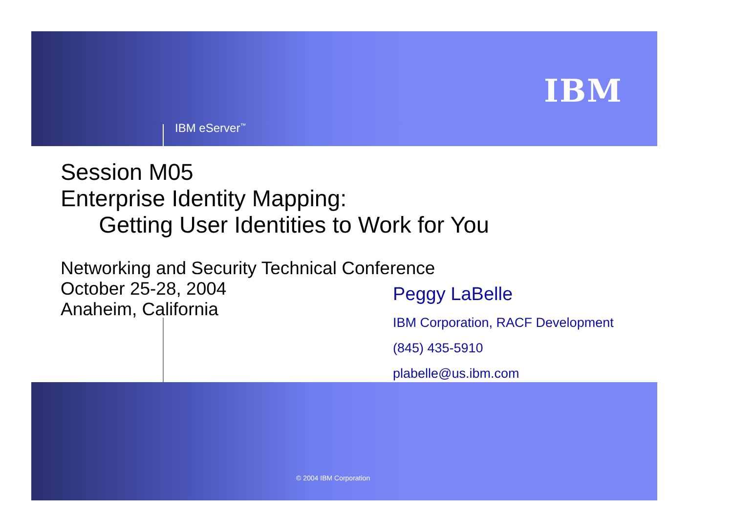IBM eServer<sup>™</sup>
IBM
Session M05
Enterprise Identity Mapping:
Getting User Identities to Work for You
Networking and Security Technical Conference
October 25-28, 2004
Anaheim, California
Peggy LaBelle
IBM Corporation, RACF Development
(845) 435-5910
plabelle@us.ibm.com
© 2004 IBM Corporation